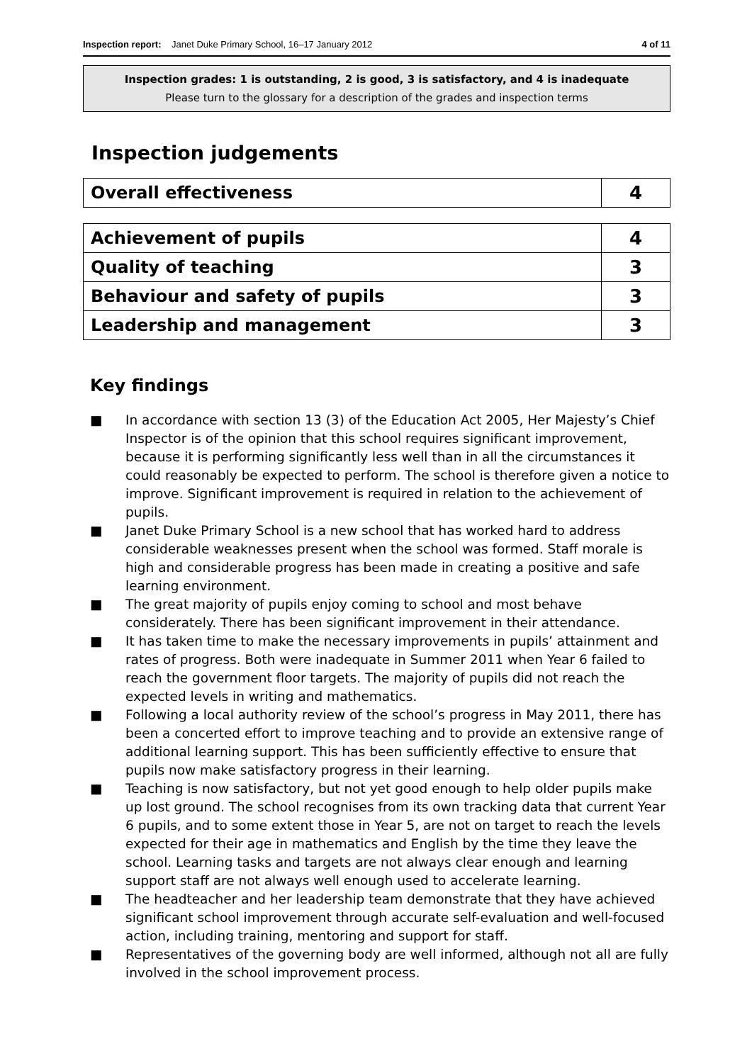Inspection report: Janet Duke Primary School, 16–17 January 2012
4 of 11
Inspection grades: 1 is outstanding, 2 is good, 3 is satisfactory, and 4 is inadequate
Please turn to the glossary for a description of the grades and inspection terms
Inspection judgements
| Overall effectiveness | 4 |
| Achievement of pupils | 4 |
| Quality of teaching | 3 |
| Behaviour and safety of pupils | 3 |
| Leadership and management | 3 |
Key findings
■ In accordance with section 13 (3) of the Education Act 2005, Her Majesty’s Chief Inspector is of the opinion that this school requires significant improvement, because it is performing significantly less well than in all the circumstances it could reasonably be expected to perform. The school is therefore given a notice to improve. Significant improvement is required in relation to the achievement of pupils.
■ Janet Duke Primary School is a new school that has worked hard to address considerable weaknesses present when the school was formed. Staff morale is high and considerable progress has been made in creating a positive and safe learning environment.
■ The great majority of pupils enjoy coming to school and most behave considerately. There has been significant improvement in their attendance.
■ It has taken time to make the necessary improvements in pupils’ attainment and rates of progress. Both were inadequate in Summer 2011 when Year 6 failed to reach the government floor targets. The majority of pupils did not reach the expected levels in writing and mathematics.
■ Following a local authority review of the school’s progress in May 2011, there has been a concerted effort to improve teaching and to provide an extensive range of additional learning support. This has been sufficiently effective to ensure that pupils now make satisfactory progress in their learning.
■ Teaching is now satisfactory, but not yet good enough to help older pupils make up lost ground. The school recognises from its own tracking data that current Year 6 pupils, and to some extent those in Year 5, are not on target to reach the levels expected for their age in mathematics and English by the time they leave the school. Learning tasks and targets are not always clear enough and learning support staff are not always well enough used to accelerate learning.
■ The headteacher and her leadership team demonstrate that they have achieved significant school improvement through accurate self-evaluation and well-focused action, including training, mentoring and support for staff.
■ Representatives of the governing body are well informed, although not all are fully involved in the school improvement process.